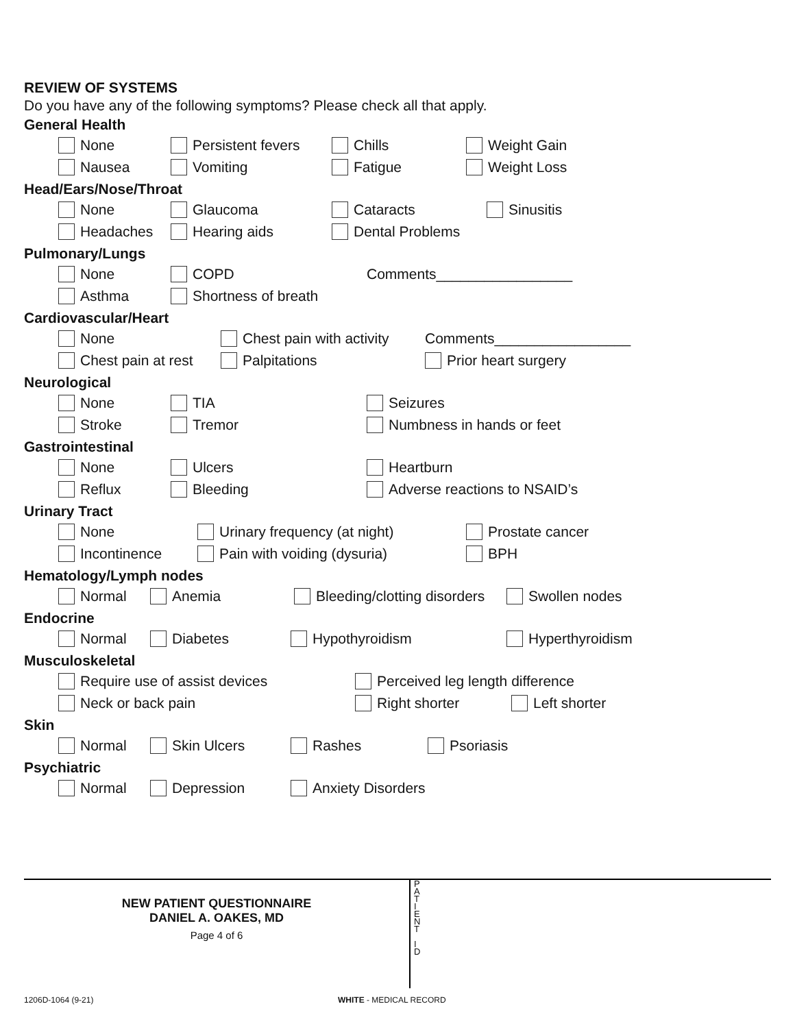REVIEW OF SYSTEMS
Do you have any of the following symptoms? Please check all that apply.
General Health
None Persistent fevers Chills Weight Gain
Nausea Vomiting Fatigue Weight Loss
Head/Ears/Nose/Throat
None Glaucoma Cataracts Sinusitis
Headaches Hearing aids Dental Problems
Pulmonary/Lungs
None COPD Comments_________________
Asthma Shortness of breath
Cardiovascular/Heart
None Chest pain with activity Comments_________________
Chest pain at rest Palpitations Prior heart surgery
Neurological
None TIA Seizures
Stroke Tremor Numbness in hands or feet
Gastrointestinal
None Ulcers Heartburn
Reflux Bleeding Adverse reactions to NSAID’s
Urinary Tract
None Urinary frequency (at night) Prostate cancer
Incontinence Pain with voiding (dysuria) BPH
Hematology/Lymph nodes
Normal Anemia Bleeding/clotting disorders Swollen nodes
Endocrine
Normal Diabetes Hypothyroidism Hyperthyroidism
Musculoskeletal
Require use of assist devices Perceived leg length difference
Neck or back pain Right shorter Left shorter
Skin
Normal Skin Ulcers Rashes Psoriasis
Psychiatric
Normal Depression Anxiety Disorders
NEW PATIENT QUESTIONNAIRE
DANIEL A. OAKES, MD
Page 4 of 6
P
A
T
I
E
N
T
I
D
1206D-1064 (9-21) WHITE - MEDICAL RECORD